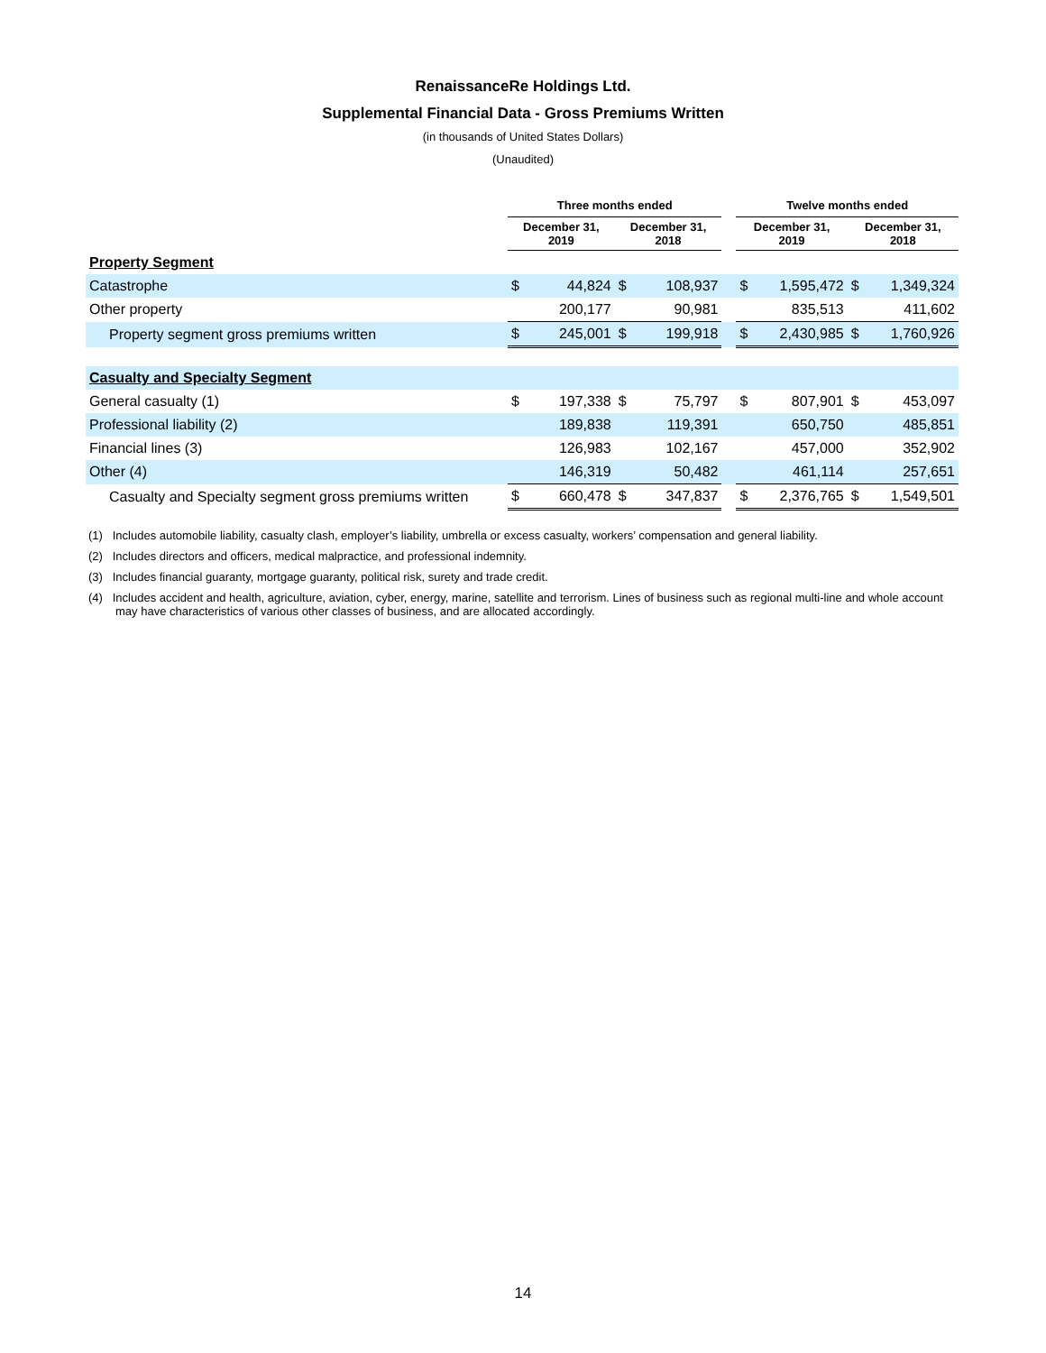RenaissanceRe Holdings Ltd.
Supplemental Financial Data - Gross Premiums Written
(in thousands of United States Dollars)
(Unaudited)
| | Three months ended | | | | | Twelve months ended | | | |
| --- | --- | --- | --- | --- | --- | --- | --- | --- | --- |
| | December 31, 2019 | | December 31, 2018 | | | December 31, 2019 | | December 31, 2018 | |
| Property Segment | | | | | | | | | |
| Catastrophe | $ | 44,824 | $ | 108,937 | | $ | 1,595,472 | $ | 1,349,324 |
| Other property | | 200,177 | | 90,981 | | | 835,513 | | 411,602 |
| Property segment gross premiums written | $ | 245,001 | $ | 199,918 | | $ | 2,430,985 | $ | 1,760,926 |
| Casualty and Specialty Segment | | | | | | | | | |
| General casualty (1) | $ | 197,338 | $ | 75,797 | | $ | 807,901 | $ | 453,097 |
| Professional liability (2) | | 189,838 | | 119,391 | | | 650,750 | | 485,851 |
| Financial lines (3) | | 126,983 | | 102,167 | | | 457,000 | | 352,902 |
| Other (4) | | 146,319 | | 50,482 | | | 461,114 | | 257,651 |
| Casualty and Specialty segment gross premiums written | $ | 660,478 | $ | 347,837 | | $ | 2,376,765 | $ | 1,549,501 |
(1) Includes automobile liability, casualty clash, employer’s liability, umbrella or excess casualty, workers’ compensation and general liability.
(2) Includes directors and officers, medical malpractice, and professional indemnity.
(3) Includes financial guaranty, mortgage guaranty, political risk, surety and trade credit.
(4) Includes accident and health, agriculture, aviation, cyber, energy, marine, satellite and terrorism. Lines of business such as regional multi-line and whole account may have characteristics of various other classes of business, and are allocated accordingly.
14